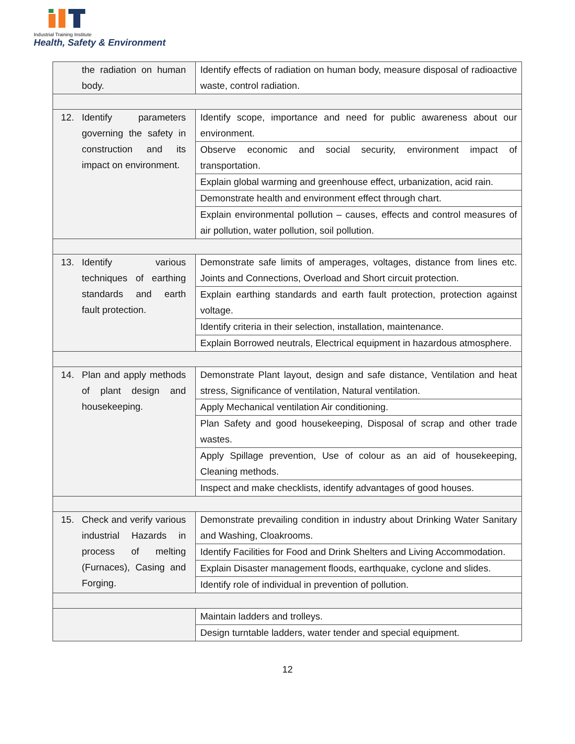Industrial Training Institute
Health, Safety & Environment
| the radiation on human body. | Identify effects of radiation on human body, measure disposal of radioactive waste, control radiation. |
| 12. Identify parameters governing the safety in construction and its impact on environment. | Identify scope, importance and need for public awareness about our environment. |
| | Observe economic and social security, environment impact of transportation. |
| | Explain global warming and greenhouse effect, urbanization, acid rain. |
| | Demonstrate health and environment effect through chart. |
| | Explain environmental pollution – causes, effects and control measures of air pollution, water pollution, soil pollution. |
| 13. Identify various techniques of earthing standards and earth fault protection. | Demonstrate safe limits of amperages, voltages, distance from lines etc. Joints and Connections, Overload and Short circuit protection. |
| | Explain earthing standards and earth fault protection, protection against voltage. |
| | Identify criteria in their selection, installation, maintenance. |
| | Explain Borrowed neutrals, Electrical equipment in hazardous atmosphere. |
| 14. Plan and apply methods of plant design and housekeeping. | Demonstrate Plant layout, design and safe distance, Ventilation and heat stress, Significance of ventilation, Natural ventilation. |
| | Apply Mechanical ventilation Air conditioning. |
| | Plan Safety and good housekeeping, Disposal of scrap and other trade wastes. |
| | Apply Spillage prevention, Use of colour as an aid of housekeeping, Cleaning methods. |
| | Inspect and make checklists, identify advantages of good houses. |
| 15. Check and verify various industrial Hazards in process of melting (Furnaces), Casing and Forging. | Demonstrate prevailing condition in industry about Drinking Water Sanitary and Washing, Cloakrooms. |
| | Identify Facilities for Food and Drink Shelters and Living Accommodation. |
| | Explain Disaster management floods, earthquake, cyclone and slides. |
| | Identify role of individual in prevention of pollution. |
| | Maintain ladders and trolleys. |
| | Design turntable ladders, water tender and special equipment. |
12